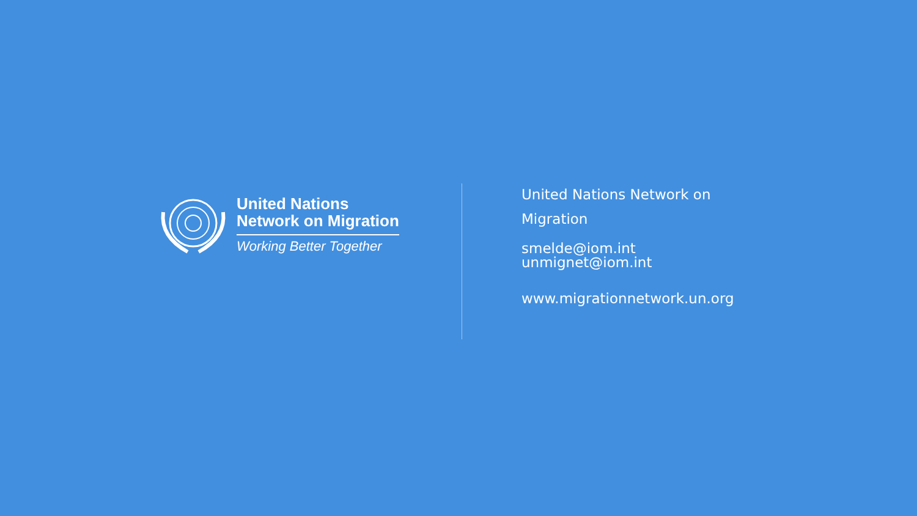United Nations
Network on Migration
Working Better Together
United Nations Network on
Migration
smelde@iom.int
unmignet@iom.int
www.migrationnetwork.un.org